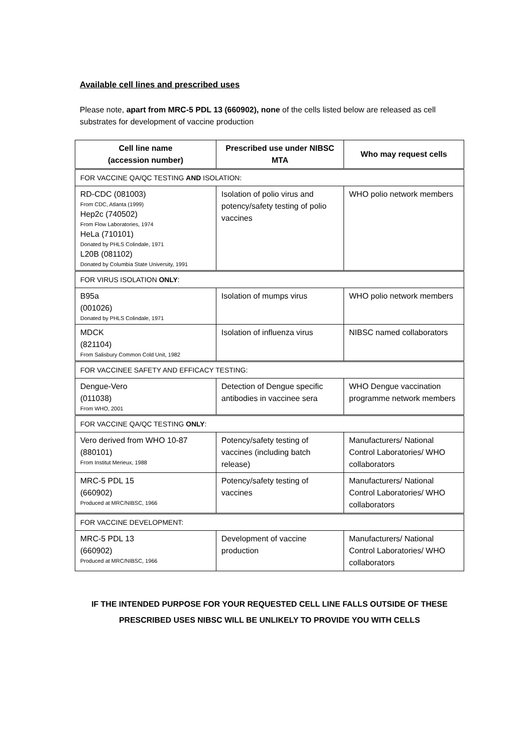Available cell lines and prescribed uses
Please note, apart from MRC-5 PDL 13 (660902), none of the cells listed below are released as cell substrates for development of vaccine production
| Cell line name (accession number) | Prescribed use under NIBSC MTA | Who may request cells |
| --- | --- | --- |
| FOR VACCINE QA/QC TESTING AND ISOLATION: | | |
| RD-CDC (081003) From CDC, Atlanta (1999) Hep2c (740502) From Flow Laboratories, 1974 HeLa (710101) Donated by PHLS Colindale, 1971 L20B (081102) Donated by Columbia State University, 1991 | Isolation of polio virus and potency/safety testing of polio vaccines | WHO polio network members |
| FOR VIRUS ISOLATION ONLY : | | |
| B95a (001026) Donated by PHLS Colindale, 1971 | Isolation of mumps virus | WHO polio network members |
| MDCK (821104) From Salisbury Common Cold Unit, 1982 | Isolation of influenza virus | NIBSC named collaborators |
| FOR VACCINEE SAFETY AND EFFICACY TESTING: | | |
| Dengue-Vero (011038) From WHO, 2001 | Detection of Dengue specific antibodies in vaccinee sera | WHO Dengue vaccination programme network members |
| FOR VACCINE QA/QC TESTING ONLY : | | |
| Vero derived from WHO 10-87 (880101) From Institut Merieux, 1988 | Potency/safety testing of vaccines (including batch release) | Manufacturers/ National Control Laboratories/ WHO collaborators |
| MRC-5 PDL 15 (660902) Produced at MRC/NIBSC, 1966 | Potency/safety testing of vaccines | Manufacturers/ National Control Laboratories/ WHO collaborators |
| FOR VACCINE DEVELOPMENT: | | |
| MRC-5 PDL 13 (660902) Produced at MRC/NIBSC, 1966 | Development of vaccine production | Manufacturers/ National Control Laboratories/ WHO collaborators |
IF THE INTENDED PURPOSE FOR YOUR REQUESTED CELL LINE FALLS OUTSIDE OF THESE
PRESCRIBED USES NIBSC WILL BE UNLIKELY TO PROVIDE YOU WITH CELLS